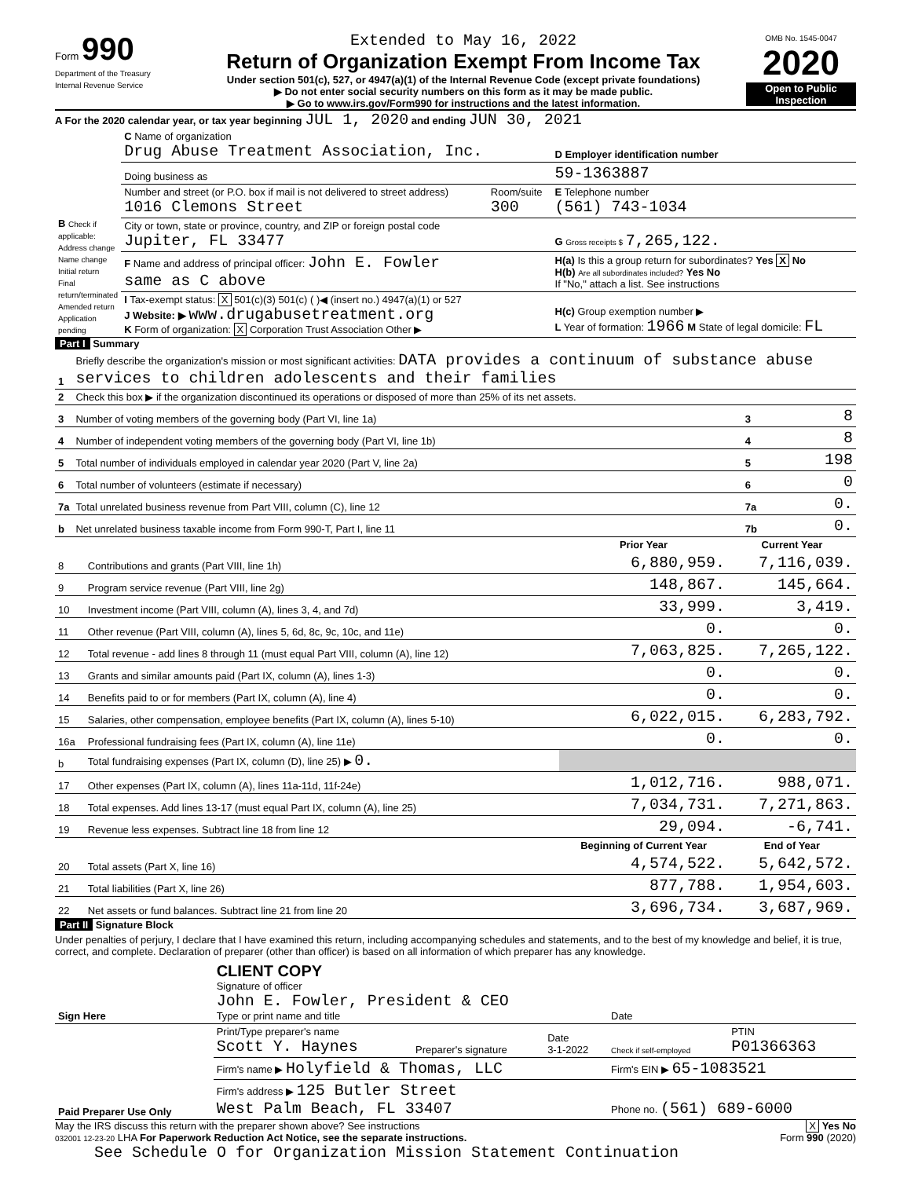Form 990
Department of the Treasury
Internal Revenue Service
Extended to May 16, 2022
Return of Organization Exempt From Income Tax
Under section 501(c), 527, or 4947(a)(1) of the Internal Revenue Code (except private foundations)
▶ Do not enter social security numbers on this form as it may be made public.
▶ Go to www.irs.gov/Form990 for instructions and the latest information.
OMB No. 1545-0047
2020
Open to Public Inspection
A For the 2020 calendar year, or tax year beginning JUL 1, 2020 and ending JUN 30, 2021
| B Check if applicable: Address change Name change Initial return Final return/terminated Amended return Application pending | C Name of organization Drug Abuse Treatment Association, Inc. | | D Employer identification number |
| | Doing business as | | 59-1363887 |
| | Number and street (or P.O. box if mail is not delivered to street address) 1016 Clemons Street | Room/suite 300 | E Telephone number (561) 743-1034 |
| | City or town, state or province, country, and ZIP or foreign postal code Jupiter, FL 33477 | | G Gross receipts $ 7,265,122. |
| | F Name and address of principal officer: John E. Fowler same as C above | | H(a) Is this a group return for subordinates? Yes X No H(b) Are all subordinates included? Yes No If "No," attach a list. See instructions |
| | I Tax-exempt status: X 501(c)(3) 501(c) ( )◀ (insert no.) 4947(a)(1) or 527 J Website: ▶ www.drugabusetreatment.org K Form of organization: X Corporation Trust Association Other ▶ | | H(c) Group exemption number ▶ L Year of formation: 1966 M State of legal domicile: FL |
Part I Summary
| 1 | Briefly describe the organization's mission or most significant activities: DATA provides a continuum of substance abuse services to children adolescents and their families | | |
| 2 | Check this box ▶ if the organization discontinued its operations or disposed of more than 25% of its net assets. | | |
| 3 | Number of voting members of the governing body (Part VI, line 1a) | 3 | 8 |
| 4 | Number of independent voting members of the governing body (Part VI, line 1b) | 4 | 8 |
| 5 | Total number of individuals employed in calendar year 2020 (Part V, line 2a) | 5 | 198 |
| 6 | Total number of volunteers (estimate if necessary) | 6 | 0 |
| 7a | Total unrelated business revenue from Part VIII, column (C), line 12 | 7a | 0. |
| b | Net unrelated business taxable income from Form 990-T, Part I, line 11 | 7b | 0. |
| | | Prior Year | Current Year |
| --- | --- | --- | --- |
| 8 | Contributions and grants (Part VIII, line 1h) | 6,880,959. | 7,116,039. |
| 9 | Program service revenue (Part VIII, line 2g) | 148,867. | 145,664. |
| 10 | Investment income (Part VIII, column (A), lines 3, 4, and 7d) | 33,999. | 3,419. |
| 11 | Other revenue (Part VIII, column (A), lines 5, 6d, 8c, 9c, 10c, and 11e) | 0. | 0. |
| 12 | Total revenue - add lines 8 through 11 (must equal Part VIII, column (A), line 12) | 7,063,825. | 7,265,122. |
| 13 | Grants and similar amounts paid (Part IX, column (A), lines 1-3) | 0. | 0. |
| 14 | Benefits paid to or for members (Part IX, column (A), line 4) | 0. | 0. |
| 15 | Salaries, other compensation, employee benefits (Part IX, column (A), lines 5-10) | 6,022,015. | 6,283,792. |
| 16a | Professional fundraising fees (Part IX, column (A), line 11e) | 0. | 0. |
| b | Total fundraising expenses (Part IX, column (D), line 25) ▶ 0. | | |
| 17 | Other expenses (Part IX, column (A), lines 11a-11d, 11f-24e) | 1,012,716. | 988,071. |
| 18 | Total expenses. Add lines 13-17 (must equal Part IX, column (A), line 25) | 7,034,731. | 7,271,863. |
| 19 | Revenue less expenses. Subtract line 18 from line 12 | 29,094. | -6,741. |
| | | Beginning of Current Year | End of Year |
| 20 | Total assets (Part X, line 16) | 4,574,522. | 5,642,572. |
| 21 | Total liabilities (Part X, line 26) | 877,788. | 1,954,603. |
| 22 | Net assets or fund balances. Subtract line 21 from line 20 | 3,696,734. | 3,687,969. |
Part II Signature Block
Under penalties of perjury, I declare that I have examined this return, including accompanying schedules and statements, and to the best of my knowledge and belief, it is true, correct, and complete. Declaration of preparer (other than officer) is based on all information of which preparer has any knowledge.
| Sign Here | CLIENT COPY Signature of officer John E. Fowler, President & CEO Type or print name and title | | | Date | |
| Paid Preparer Use Only | Print/Type preparer's name Scott Y. Haynes | Preparer's signature | Date 3-1-2022 | Check if self-employed | PTIN P01366363 |
| | Firm's name ▶ Holyfield & Thomas, LLC | | | Firm's EIN ▶ 65-1083521 | |
| | Firm's address ▶ 125 Butler Street West Palm Beach, FL 33407 | | | Phone no. (561) 689-6000 | |
May the IRS discuss this return with the preparer shown above? See instructions X Yes No
032001 12-23-20 LHA For Paperwork Reduction Act Notice, see the separate instructions. Form 990 (2020)
See Schedule O for Organization Mission Statement Continuation